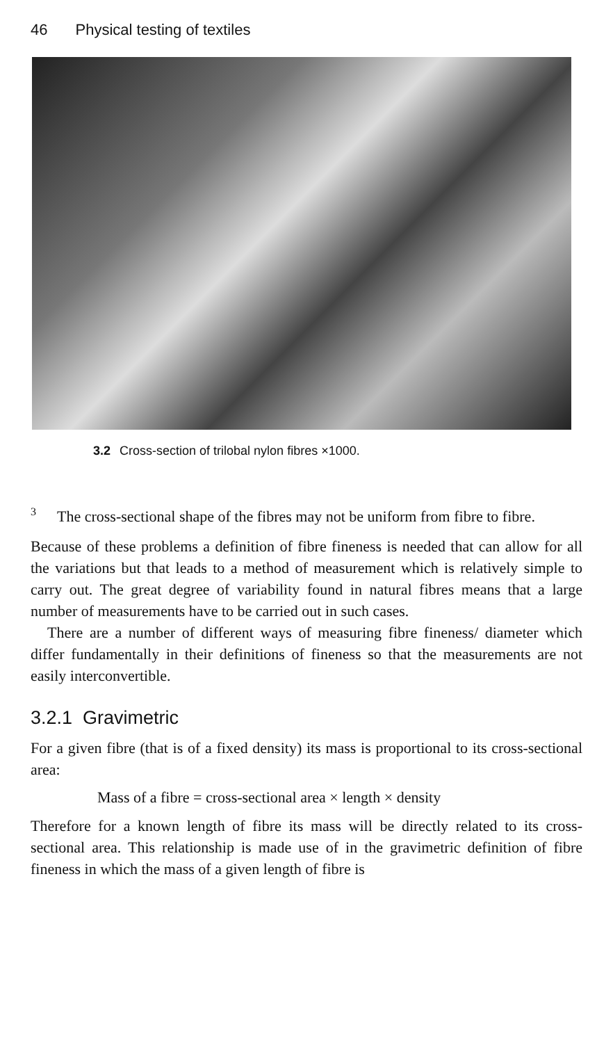46 Physical testing of textiles
3.2 Cross-section of trilobal nylon fibres ×1000.
3
The cross-sectional shape of the fibres may not be uniform from fibre to fibre.
Because of these problems a definition of fibre fineness is needed that can allow for all the variations but that leads to a method of measurement which is relatively simple to carry out. The great degree of variability found in natural fibres means that a large number of measurements have to be carried out in such cases.
There are a number of different ways of measuring fibre fineness/ diameter which differ fundamentally in their definitions of fineness so that the measurements are not easily interconvertible.
3.2.1 Gravimetric
For a given fibre (that is of a fixed density) its mass is proportional to its cross-sectional area:
Mass of a fibre = cross-sectional area × length × density
Therefore for a known length of fibre its mass will be directly related to its cross-sectional area. This relationship is made use of in the gravimetric definition of fibre fineness in which the mass of a given length of fibre is